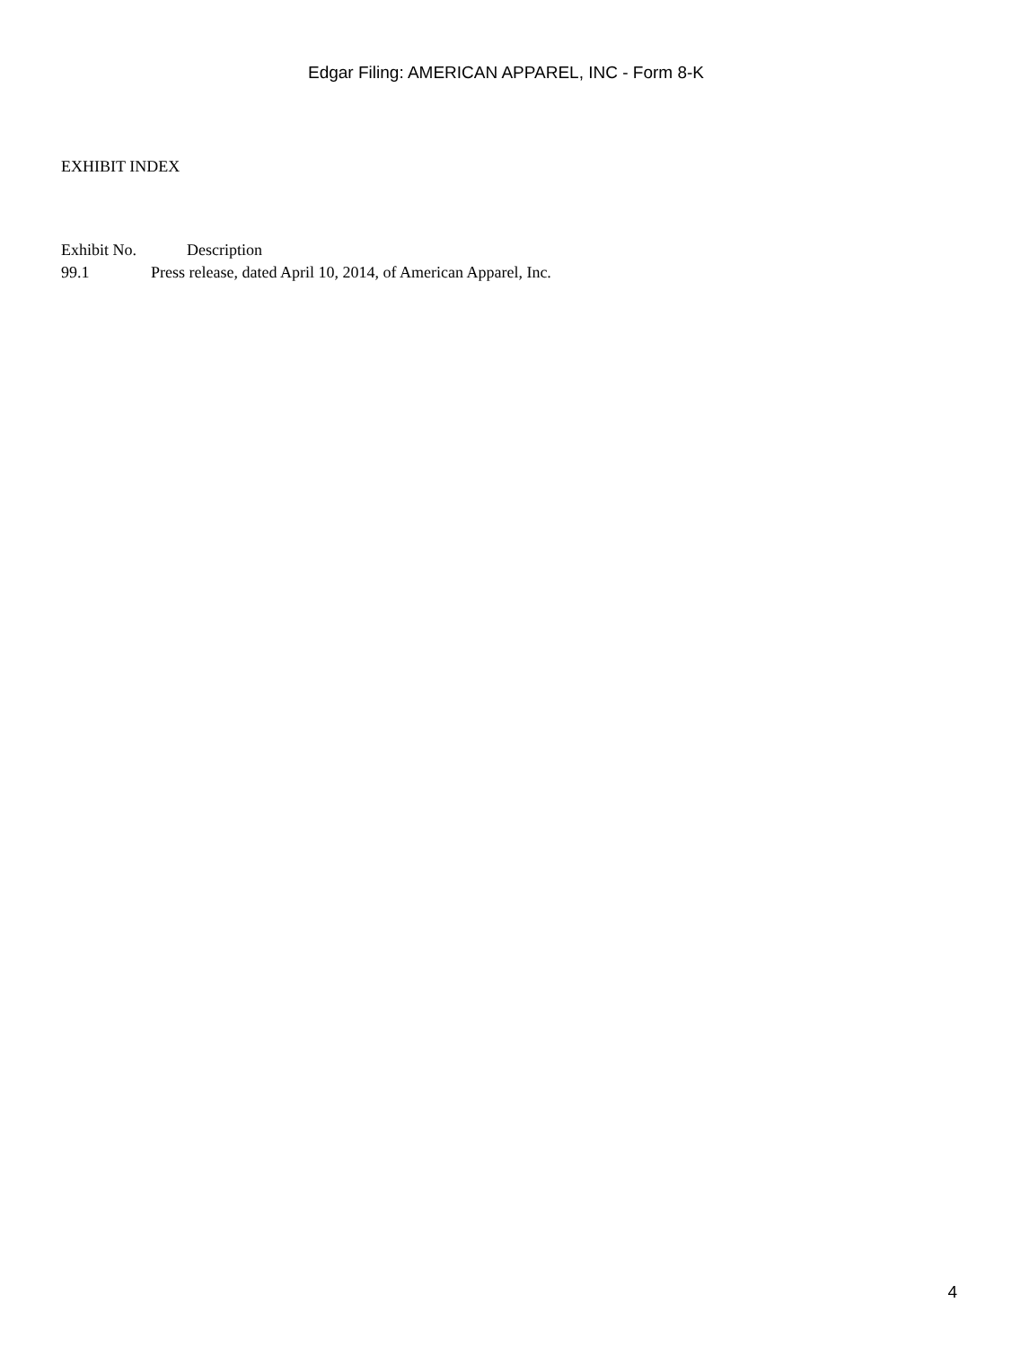Edgar Filing: AMERICAN APPAREL, INC - Form 8-K
EXHIBIT INDEX
| Exhibit No. | Description |
| --- | --- |
| 99.1 | Press release, dated April 10, 2014, of American Apparel, Inc. |
4